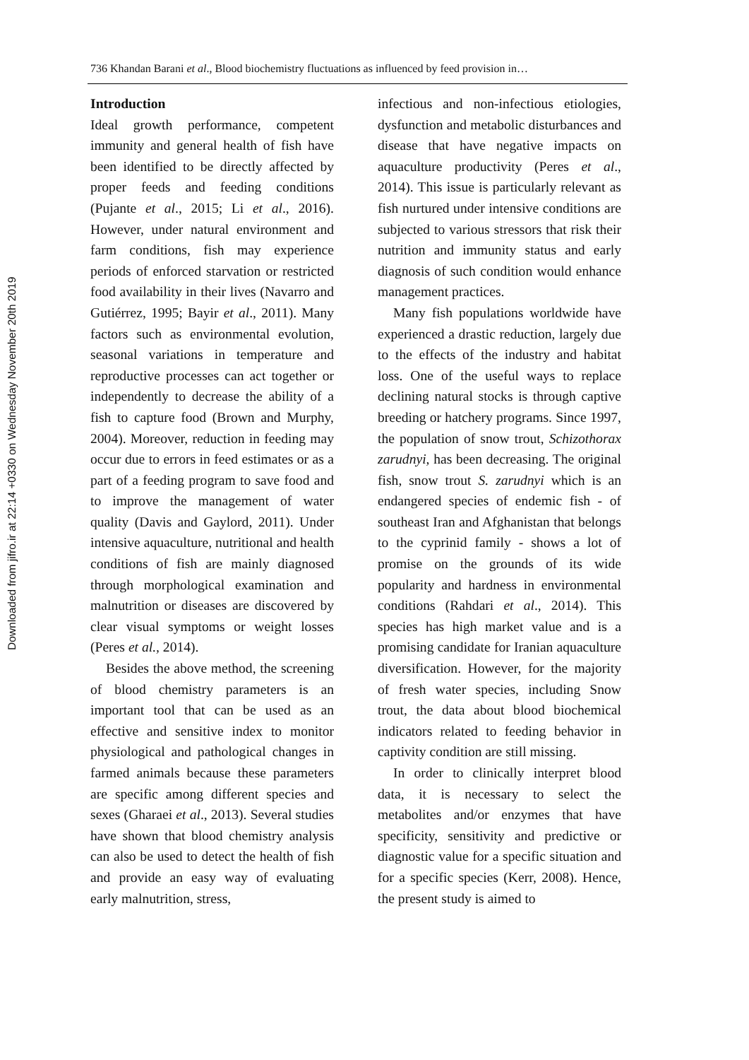736 Khandan Barani et al., Blood biochemistry fluctuations as influenced by feed provision in…
Introduction
Ideal growth performance, competent immunity and general health of fish have been identified to be directly affected by proper feeds and feeding conditions (Pujante et al., 2015; Li et al., 2016). However, under natural environment and farm conditions, fish may experience periods of enforced starvation or restricted food availability in their lives (Navarro and Gutiérrez, 1995; Bayir et al., 2011). Many factors such as environmental evolution, seasonal variations in temperature and reproductive processes can act together or independently to decrease the ability of a fish to capture food (Brown and Murphy, 2004). Moreover, reduction in feeding may occur due to errors in feed estimates or as a part of a feeding program to save food and to improve the management of water quality (Davis and Gaylord, 2011). Under intensive aquaculture, nutritional and health conditions of fish are mainly diagnosed through morphological examination and malnutrition or diseases are discovered by clear visual symptoms or weight losses (Peres et al., 2014).
Besides the above method, the screening of blood chemistry parameters is an important tool that can be used as an effective and sensitive index to monitor physiological and pathological changes in farmed animals because these parameters are specific among different species and sexes (Gharaei et al., 2013). Several studies have shown that blood chemistry analysis can also be used to detect the health of fish and provide an easy way of evaluating early malnutrition, stress,
infectious and non-infectious etiologies, dysfunction and metabolic disturbances and disease that have negative impacts on aquaculture productivity (Peres et al., 2014). This issue is particularly relevant as fish nurtured under intensive conditions are subjected to various stressors that risk their nutrition and immunity status and early diagnosis of such condition would enhance management practices.
Many fish populations worldwide have experienced a drastic reduction, largely due to the effects of the industry and habitat loss. One of the useful ways to replace declining natural stocks is through captive breeding or hatchery programs. Since 1997, the population of snow trout, Schizothorax zarudnyi, has been decreasing. The original fish, snow trout S. zarudnyi which is an endangered species of endemic fish - of southeast Iran and Afghanistan that belongs to the cyprinid family - shows a lot of promise on the grounds of its wide popularity and hardness in environmental conditions (Rahdari et al., 2014). This species has high market value and is a promising candidate for Iranian aquaculture diversification. However, for the majority of fresh water species, including Snow trout, the data about blood biochemical indicators related to feeding behavior in captivity condition are still missing.
In order to clinically interpret blood data, it is necessary to select the metabolites and/or enzymes that have specificity, sensitivity and predictive or diagnostic value for a specific situation and for a specific species (Kerr, 2008). Hence, the present study is aimed to
Downloaded from jifro.ir at 22:14 +0330 on Wednesday November 20th 2019